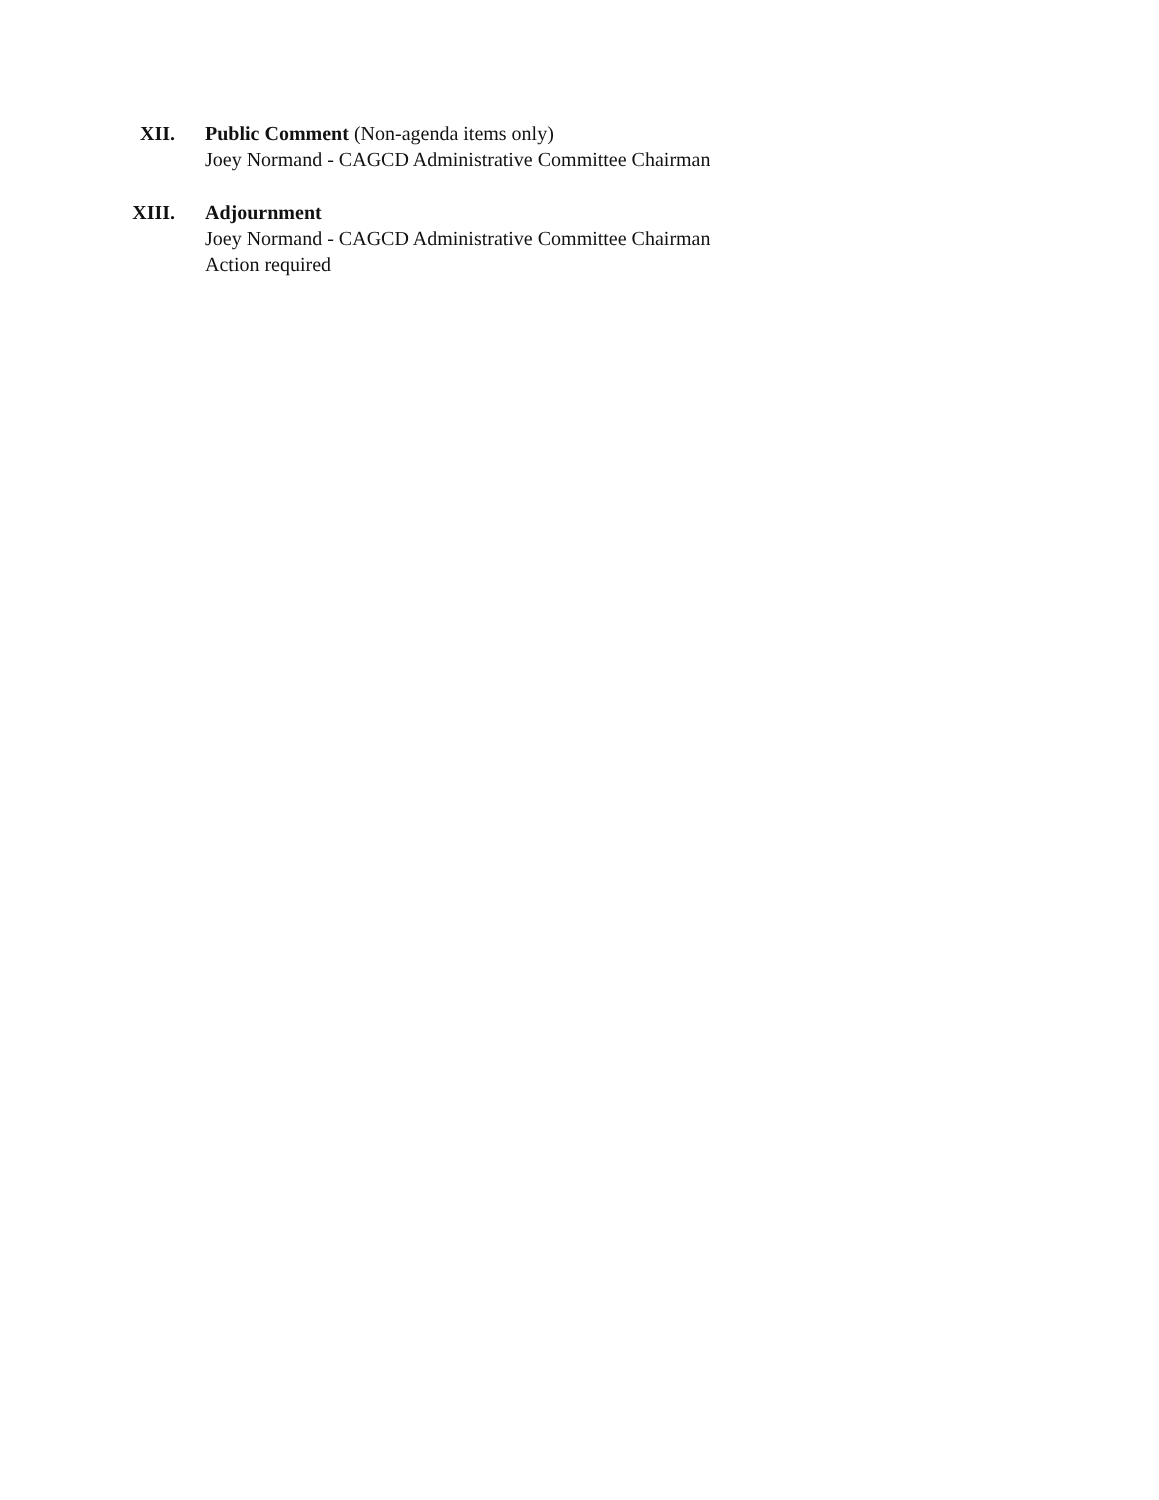XII. Public Comment (Non-agenda items only)
Joey Normand - CAGCD Administrative Committee Chairman
XIII.
Adjournment
Joey Normand - CAGCD Administrative Committee Chairman
Action required